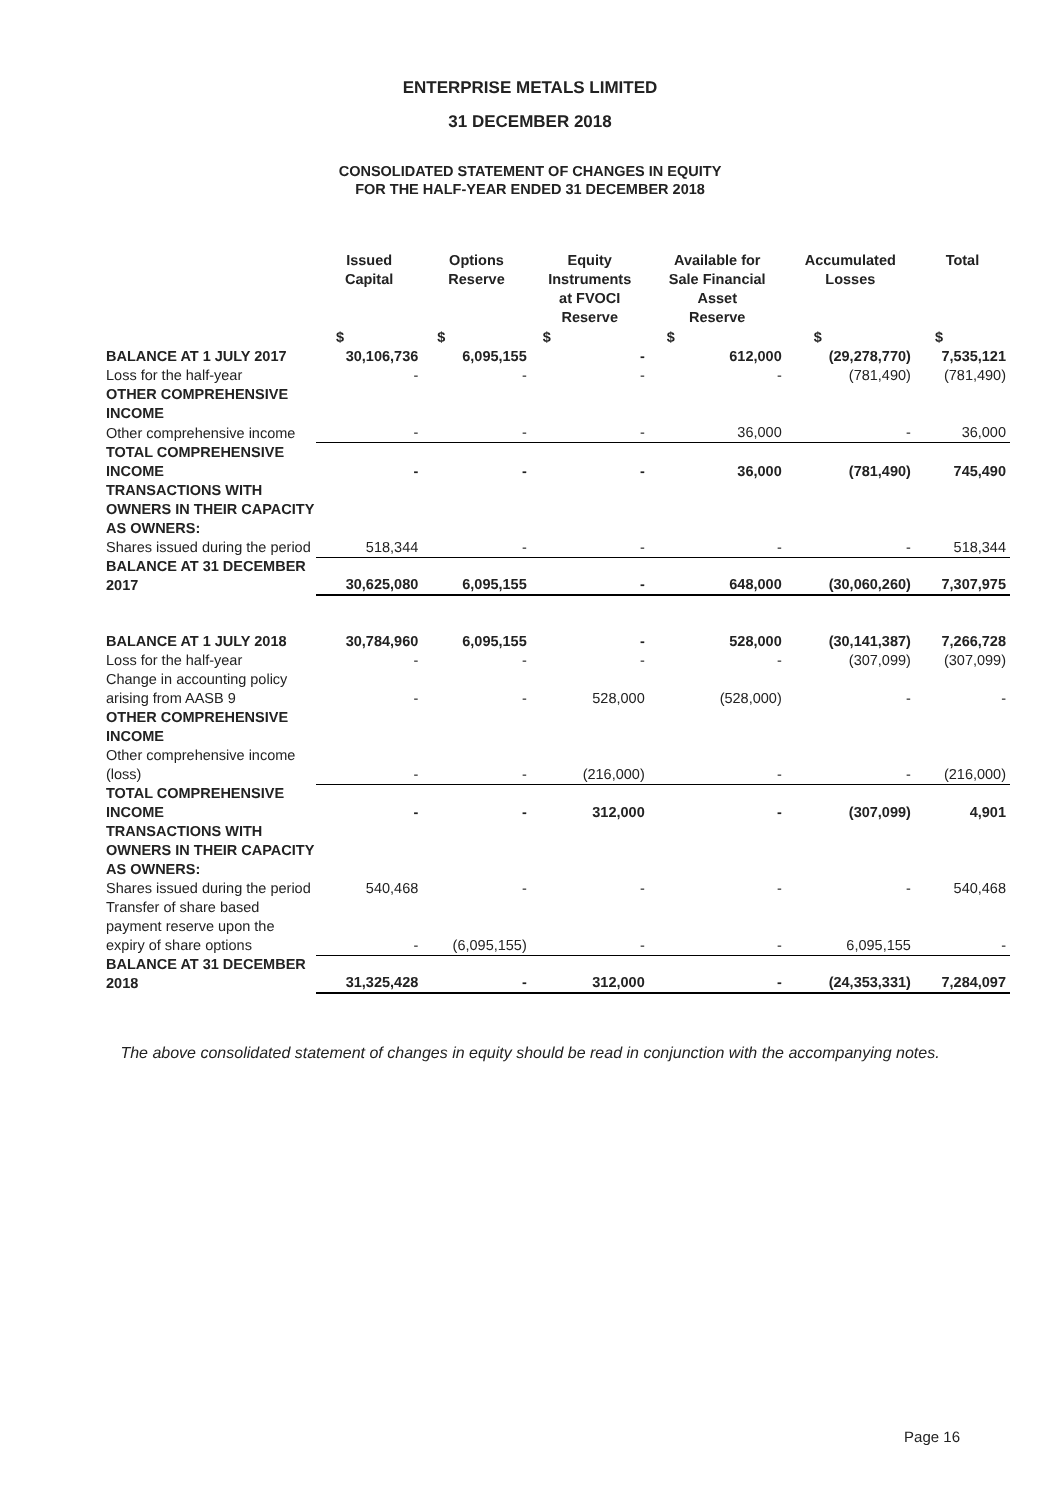ENTERPRISE METALS LIMITED
31 DECEMBER 2018
CONSOLIDATED STATEMENT OF CHANGES IN EQUITY
FOR THE HALF-YEAR ENDED 31 DECEMBER 2018
| | Issued Capital | Options Reserve | Equity Instruments at FVOCI Reserve | Available for Sale Financial Asset Reserve | Accumulated Losses | Total |
| --- | --- | --- | --- | --- | --- | --- |
| | $ | $ | $ | $ | $ | $ |
| BALANCE AT 1 JULY 2017 | 30,106,736 | 6,095,155 | - | 612,000 | (29,278,770) | 7,535,121 |
| Loss for the half-year | - | - | - | - | (781,490) | (781,490) |
| OTHER COMPREHENSIVE INCOME | | | | | | |
| Other comprehensive income | - | - | - | 36,000 | - | 36,000 |
| TOTAL COMPREHENSIVE INCOME | - | - | - | 36,000 | (781,490) | 745,490 |
| TRANSACTIONS WITH OWNERS IN THEIR CAPACITY AS OWNERS: | | | | | | |
| Shares issued during the period | 518,344 | - | - | - | - | 518,344 |
| BALANCE AT 31 DECEMBER 2017 | 30,625,080 | 6,095,155 | - | 648,000 | (30,060,260) | 7,307,975 |
| BALANCE AT 1 JULY 2018 | 30,784,960 | 6,095,155 | - | 528,000 | (30,141,387) | 7,266,728 |
| Loss for the half-year | - | - | - | - | (307,099) | (307,099) |
| Change in accounting policy arising from AASB 9 | - | - | 528,000 | (528,000) | - | - |
| OTHER COMPREHENSIVE INCOME | | | | | | |
| Other comprehensive income (loss) | - | - | (216,000) | - | - | (216,000) |
| TOTAL COMPREHENSIVE INCOME | - | - | 312,000 | - | (307,099) | 4,901 |
| TRANSACTIONS WITH OWNERS IN THEIR CAPACITY AS OWNERS: | | | | | | |
| Shares issued during the period | 540,468 | - | - | - | - | 540,468 |
| Transfer of share based payment reserve upon the expiry of share options | - | (6,095,155) | - | - | 6,095,155 | - |
| BALANCE AT 31 DECEMBER 2018 | 31,325,428 | - | 312,000 | - | (24,353,331) | 7,284,097 |
The above consolidated statement of changes in equity should be read in conjunction with the accompanying notes.
Page 16